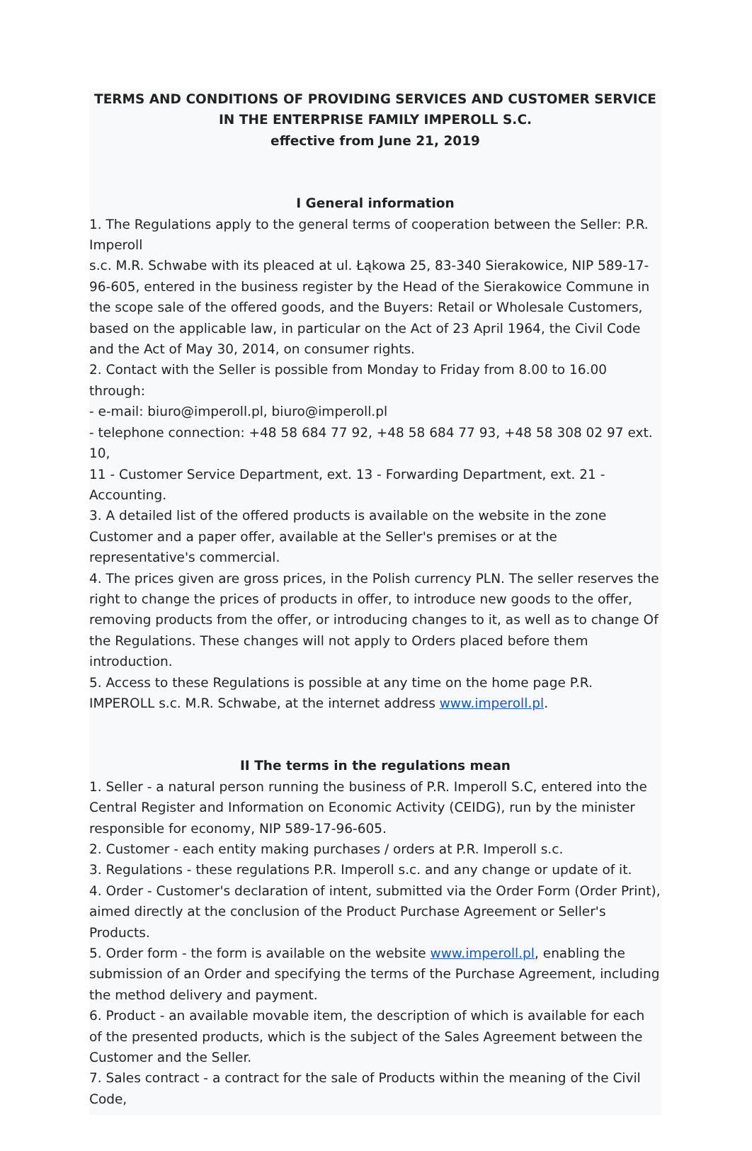TERMS AND CONDITIONS OF PROVIDING SERVICES AND CUSTOMER SERVICE
IN THE ENTERPRISE FAMILY IMPEROLL S.C.
effective from June 21, 2019
I General information
1. The Regulations apply to the general terms of cooperation between the Seller: P.R. Imperoll
s.c. M.R. Schwabe with its pleaced at ul. Łąkowa 25, 83-340 Sierakowice, NIP 589-17-96-605, entered in the business register by the Head of the Sierakowice Commune in the scope sale of the offered goods, and the Buyers: Retail or Wholesale Customers, based on the applicable law, in particular on the Act of 23 April 1964, the Civil Code and the Act of May 30, 2014, on consumer rights.
2. Contact with the Seller is possible from Monday to Friday from 8.00 to 16.00 through:
- e-mail: biuro@imperoll.pl, biuro@imperoll.pl
- telephone connection: +48 58 684 77 92, +48 58 684 77 93, +48 58 308 02 97 ext. 10,
11 - Customer Service Department, ext. 13 - Forwarding Department, ext. 21 - Accounting.
3. A detailed list of the offered products is available on the website in the zone Customer and a paper offer, available at the Seller's premises or at the representative's commercial.
4. The prices given are gross prices, in the Polish currency PLN. The seller reserves the right to change the prices of products in offer, to introduce new goods to the offer, removing products from the offer, or introducing changes to it, as well as to change Of the Regulations. These changes will not apply to Orders placed before them introduction.
5. Access to these Regulations is possible at any time on the home page P.R. IMPEROLL s.c. M.R. Schwabe, at the internet address www.imperoll.pl.
II The terms in the regulations mean
1. Seller - a natural person running the business of P.R. Imperoll S.C, entered into the Central Register and Information on Economic Activity (CEIDG), run by the minister responsible for economy, NIP 589-17-96-605.
2. Customer - each entity making purchases / orders at P.R. Imperoll s.c.
3. Regulations - these regulations P.R. Imperoll s.c. and any change or update of it.
4. Order - Customer's declaration of intent, submitted via the Order Form (Order Print), aimed directly at the conclusion of the Product Purchase Agreement or Seller's Products.
5. Order form - the form is available on the website www.imperoll.pl, enabling the submission of an Order and specifying the terms of the Purchase Agreement, including the method delivery and payment.
6. Product - an available movable item, the description of which is available for each of the presented products, which is the subject of the Sales Agreement between the Customer and the Seller.
7. Sales contract - a contract for the sale of Products within the meaning of the Civil Code,